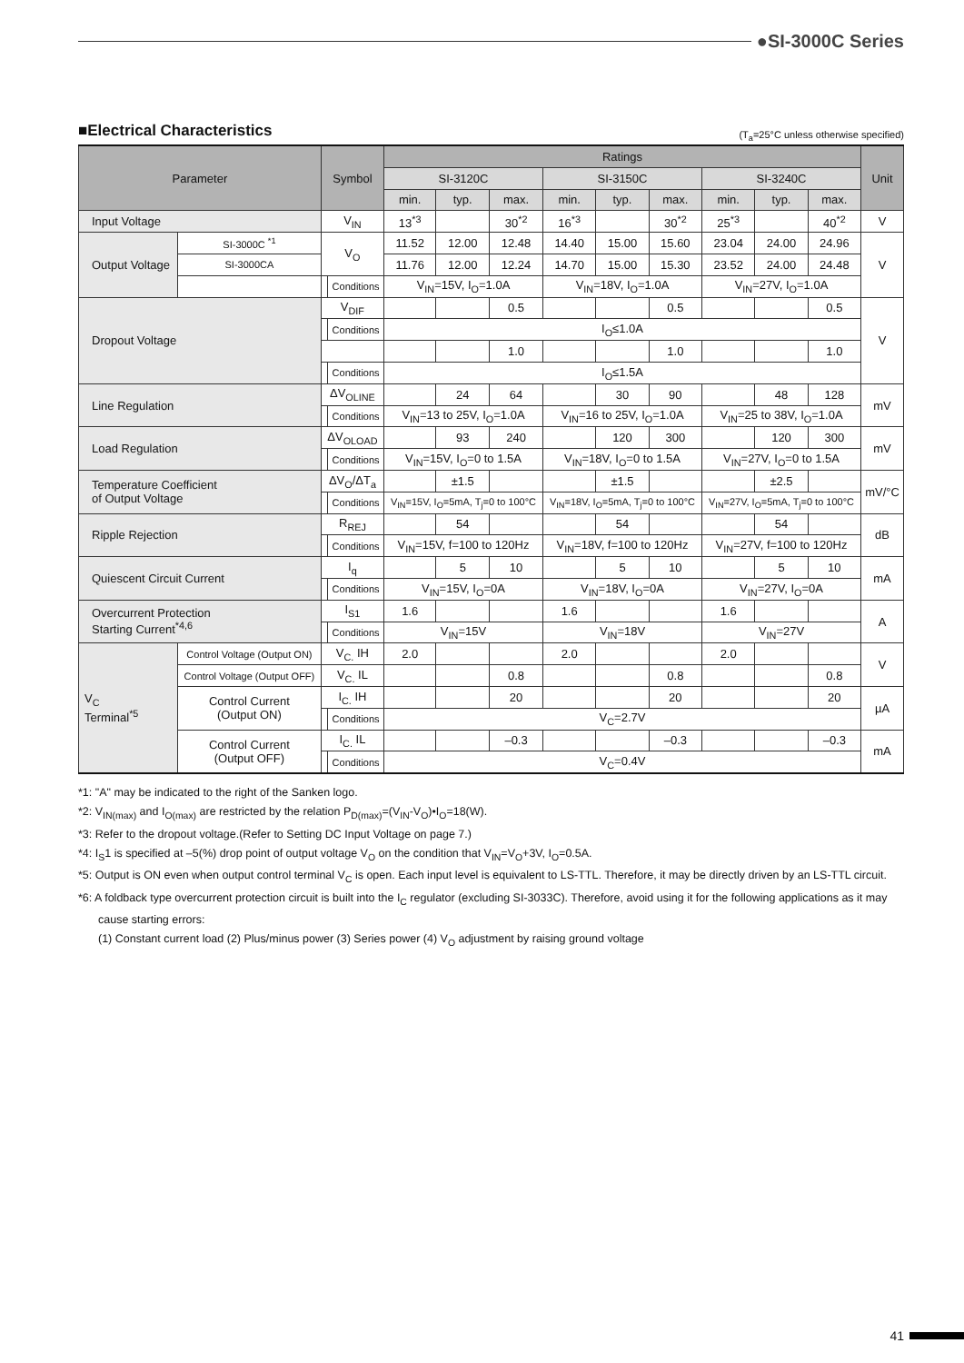●SI-3000C Series
■Electrical Characteristics
(T<sub>a</sub>=25°C unless otherwise specified)
| Parameter | | | Symbol | | Ratings | | | | | | | | | Unit |
| --- | --- | --- | --- | --- | --- | --- | --- | --- | --- | --- | --- | --- | --- | --- |
| | | | | | SI-3120C | | | SI-3150C | | | SI-3240C | | | |
| | | | | | min. | typ. | max. | min. | typ. | max. | min. | typ. | max. | |
| Input Voltage | | | V<sub>IN</sub> | | 13<sup>*3</sup> | | 30<sup>*2</sup> | 16<sup>*3</sup> | | 30<sup>*2</sup> | 25<sup>*3</sup> | | 40<sup>*2</sup> | V |
| Output Voltage | | SI-3000C <sup>*1</sup> | V<sub>O</sub> | | 11.52 | 12.00 | 12.48 | 14.40 | 15.00 | 15.60 | 23.04 | 24.00 | 24.96 | V |
| | | SI-3000CA | | | 11.76 | 12.00 | 12.24 | 14.70 | 15.00 | 15.30 | 23.52 | 24.00 | 24.48 | |
| | | | | Conditions | V<sub>IN</sub>=15V, I<sub>O</sub>=1.0A | | | V<sub>IN</sub>=18V, I<sub>O</sub>=1.0A | | | V<sub>IN</sub>=27V, I<sub>O</sub>=1.0A | | | |
| Dropout Voltage | | | V<sub>DIF</sub> | | | | 0.5 | | | 0.5 | | | 0.5 | V |
| | | | | Conditions | I<sub>O</sub>≤1.0A | | | | | | | | | |
| | | | | | | | 1.0 | | | 1.0 | | | 1.0 | |
| | | | | Conditions | I<sub>O</sub>≤1.5A | | | | | | | | | |
| Line Regulation | | | ΔV<sub>OLINE</sub> | | | 24 | 64 | | 30 | 90 | | 48 | 128 | mV |
| | | | | Conditions | V<sub>IN</sub>=13 to 25V, I<sub>O</sub>=1.0A | | | V<sub>IN</sub>=16 to 25V, I<sub>O</sub>=1.0A | | | V<sub>IN</sub>=25 to 38V, I<sub>O</sub>=1.0A | | | |
| Load Regulation | | | ΔV<sub>OLOAD</sub> | | | 93 | 240 | | 120 | 300 | | 120 | 300 | mV |
| | | | | Conditions | V<sub>IN</sub>=15V, I<sub>O</sub>=0 to 1.5A | | | V<sub>IN</sub>=18V, I<sub>O</sub>=0 to 1.5A | | | V<sub>IN</sub>=27V, I<sub>O</sub>=0 to 1.5A | | | |
| Temperature Coefficient of Output Voltage | | | ΔV<sub>O</sub>/ΔT<sub>a</sub> | | | ±1.5 | | | ±1.5 | | | ±2.5 | | mV/°C |
| | | | | Conditions | V<sub>IN</sub>=15V, I<sub>O</sub>=5mA, T<sub>j</sub>=0 to 100°C | | | V<sub>IN</sub>=18V, I<sub>O</sub>=5mA, T<sub>j</sub>=0 to 100°C | | | V<sub>IN</sub>=27V, I<sub>O</sub>=5mA, T<sub>j</sub>=0 to 100°C | | | |
| Ripple Rejection | | | R<sub>REJ</sub> | | | 54 | | | 54 | | | 54 | | dB |
| | | | | Conditions | V<sub>IN</sub>=15V, f=100 to 120Hz | | | V<sub>IN</sub>=18V, f=100 to 120Hz | | | V<sub>IN</sub>=27V, f=100 to 120Hz | | | |
| Quiescent Circuit Current | | | I<sub>q</sub> | | | 5 | 10 | | 5 | 10 | | 5 | 10 | mA |
| | | | | Conditions | V<sub>IN</sub>=15V, I<sub>O</sub>=0A | | | V<sub>IN</sub>=18V, I<sub>O</sub>=0A | | | V<sub>IN</sub>=27V, I<sub>O</sub>=0A | | | |
| Overcurrent Protection Starting Current<sup>*4,6</sup> | | | I<sub>S1</sub> | | 1.6 | | | 1.6 | | | 1.6 | | | A |
| | | | | Conditions | V<sub>IN</sub>=15V | | | V<sub>IN</sub>=18V | | | V<sub>IN</sub>=27V | | | |
| V<sub>C</sub> Terminal<sup>*5</sup> | Control Voltage (Output ON) | | V<sub>C.</sub> IH | | 2.0 | | | 2.0 | | | 2.0 | | | V |
| | Control Voltage (Output OFF) | | V<sub>C.</sub> IL | | | | 0.8 | | | 0.8 | | | 0.8 | |
| | Control Current (Output ON) | | I<sub>C.</sub> IH | | | | 20 | | | 20 | | | 20 | µA |
| | | | | Conditions | V<sub>C</sub>=2.7V | | | | | | | | | |
| | Control Current (Output OFF) | | I<sub>C.</sub> IL | | | | –0.3 | | | –0.3 | | | –0.3 | mA |
| | | | | Conditions | V<sub>C</sub>=0.4V | | | | | | | | | |
*1: "A" may be indicated to the right of the Sanken logo.
*2: V<sub>IN(max)</sub> and I<sub>O(max)</sub> are restricted by the relation P<sub>D(max)</sub>=(V<sub>IN</sub>-V<sub>O</sub>)•I<sub>O</sub>=18(W).
*3: Refer to the dropout voltage.(Refer to Setting DC Input Voltage on page 7.)
*4: I<sub>S</sub>1 is specified at –5(%) drop point of output voltage V<sub>O</sub> on the condition that V<sub>IN</sub>=V<sub>O</sub>+3V, I<sub>O</sub>=0.5A.
*5: Output is ON even when output control terminal V<sub>C</sub> is open. Each input level is equivalent to LS-TTL. Therefore, it may be directly driven by an LS-TTL circuit.
*6: A foldback type overcurrent protection circuit is built into the I<sub>C</sub> regulator (excluding SI-3033C). Therefore, avoid using it for the following applications as it may cause starting errors:
(1) Constant current load (2) Plus/minus power (3) Series power (4) V<sub>O</sub> adjustment by raising ground voltage
41